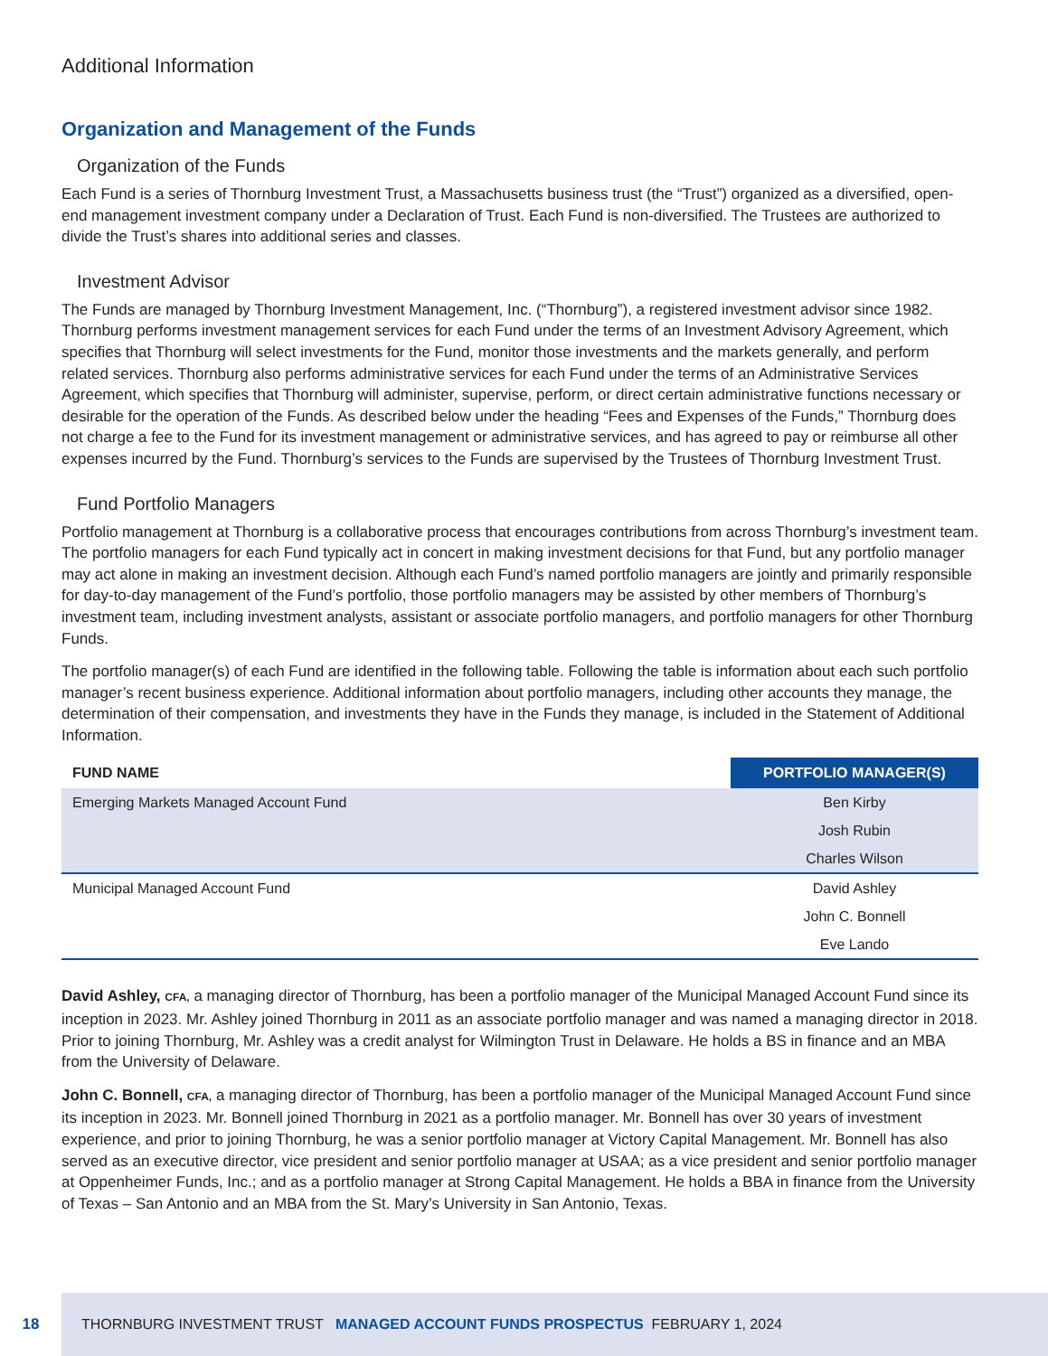Additional Information
Organization and Management of the Funds
Organization of the Funds
Each Fund is a series of Thornburg Investment Trust, a Massachusetts business trust (the “Trust”) organized as a diversified, open-end management investment company under a Declaration of Trust. Each Fund is non-diversified. The Trustees are authorized to divide the Trust’s shares into additional series and classes.
Investment Advisor
The Funds are managed by Thornburg Investment Management, Inc. (“Thornburg”), a registered investment advisor since 1982. Thornburg performs investment management services for each Fund under the terms of an Investment Advisory Agreement, which specifies that Thornburg will select investments for the Fund, monitor those investments and the markets generally, and perform related services. Thornburg also performs administrative services for each Fund under the terms of an Administrative Services Agreement, which specifies that Thornburg will administer, supervise, perform, or direct certain administrative functions necessary or desirable for the operation of the Funds. As described below under the heading “Fees and Expenses of the Funds,” Thornburg does not charge a fee to the Fund for its investment management or administrative services, and has agreed to pay or reimburse all other expenses incurred by the Fund. Thornburg’s services to the Funds are supervised by the Trustees of Thornburg Investment Trust.
Fund Portfolio Managers
Portfolio management at Thornburg is a collaborative process that encourages contributions from across Thornburg’s investment team. The portfolio managers for each Fund typically act in concert in making investment decisions for that Fund, but any portfolio manager may act alone in making an investment decision. Although each Fund’s named portfolio managers are jointly and primarily responsible for day-to-day management of the Fund’s portfolio, those portfolio managers may be assisted by other members of Thornburg’s investment team, including investment analysts, assistant or associate portfolio managers, and portfolio managers for other Thornburg Funds.
The portfolio manager(s) of each Fund are identified in the following table. Following the table is information about each such portfolio manager’s recent business experience. Additional information about portfolio managers, including other accounts they manage, the determination of their compensation, and investments they have in the Funds they manage, is included in the Statement of Additional Information.
| FUND NAME | PORTFOLIO MANAGER(S) |
| --- | --- |
| Emerging Markets Managed Account Fund | Ben Kirby |
| | Josh Rubin |
| | Charles Wilson |
| Municipal Managed Account Fund | David Ashley |
| | John C. Bonnell |
| | Eve Lando |
David Ashley, CFA, a managing director of Thornburg, has been a portfolio manager of the Municipal Managed Account Fund since its inception in 2023. Mr. Ashley joined Thornburg in 2011 as an associate portfolio manager and was named a managing director in 2018. Prior to joining Thornburg, Mr. Ashley was a credit analyst for Wilmington Trust in Delaware. He holds a BS in finance and an MBA from the University of Delaware.
John C. Bonnell, CFA, a managing director of Thornburg, has been a portfolio manager of the Municipal Managed Account Fund since its inception in 2023. Mr. Bonnell joined Thornburg in 2021 as a portfolio manager. Mr. Bonnell has over 30 years of investment experience, and prior to joining Thornburg, he was a senior portfolio manager at Victory Capital Management. Mr. Bonnell has also served as an executive director, vice president and senior portfolio manager at USAA; as a vice president and senior portfolio manager at Oppenheimer Funds, Inc.; and as a portfolio manager at Strong Capital Management. He holds a BBA in finance from the University of Texas – San Antonio and an MBA from the St. Mary’s University in San Antonio, Texas.
18 THORNBURG INVESTMENT TRUST MANAGED ACCOUNT FUNDS PROSPECTUS FEBRUARY 1, 2024